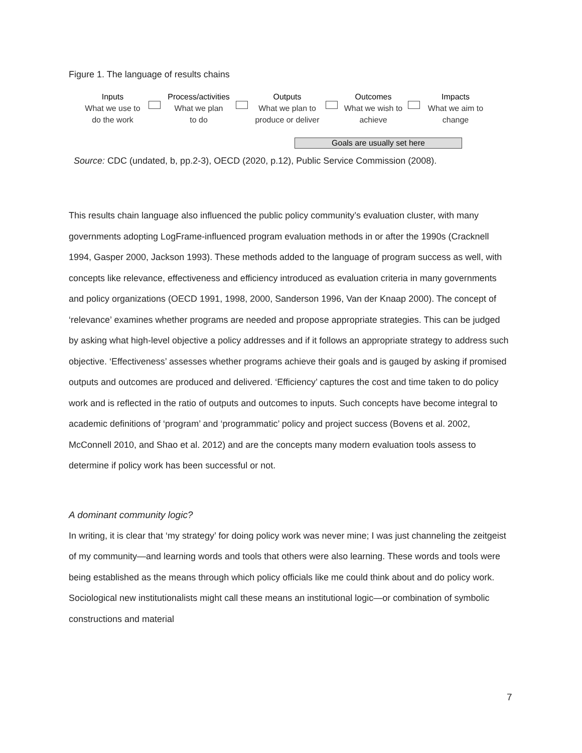Figure 1. The language of results chains
Inputs
What we use to
do the work
Process/activities
What we plan
to do
Outputs
What we plan to
produce or deliver
Outcomes
What we wish to
achieve
Impacts
What we aim to
change
Goals are usually set here
Source: CDC (undated, b, pp.2-3), OECD (2020, p.12), Public Service Commission (2008).
This results chain language also influenced the public policy community’s evaluation cluster, with many governments adopting LogFrame-influenced program evaluation methods in or after the 1990s (Cracknell 1994, Gasper 2000, Jackson 1993). These methods added to the language of program success as well, with concepts like relevance, effectiveness and efficiency introduced as evaluation criteria in many governments and policy organizations (OECD 1991, 1998, 2000, Sanderson 1996, Van der Knaap 2000). The concept of ‘relevance’ examines whether programs are needed and propose appropriate strategies. This can be judged by asking what high-level objective a policy addresses and if it follows an appropriate strategy to address such objective. ‘Effectiveness’ assesses whether programs achieve their goals and is gauged by asking if promised outputs and outcomes are produced and delivered. ‘Efficiency’ captures the cost and time taken to do policy work and is reflected in the ratio of outputs and outcomes to inputs. Such concepts have become integral to academic definitions of ‘program’ and ‘programmatic’ policy and project success (Bovens et al. 2002, McConnell 2010, and Shao et al. 2012) and are the concepts many modern evaluation tools assess to determine if policy work has been successful or not.
A dominant community logic?
In writing, it is clear that ‘my strategy’ for doing policy work was never mine; I was just channeling the zeitgeist of my community—and learning words and tools that others were also learning. These words and tools were being established as the means through which policy officials like me could think about and do policy work. Sociological new institutionalists might call these means an institutional logic—or combination of symbolic constructions and material
7